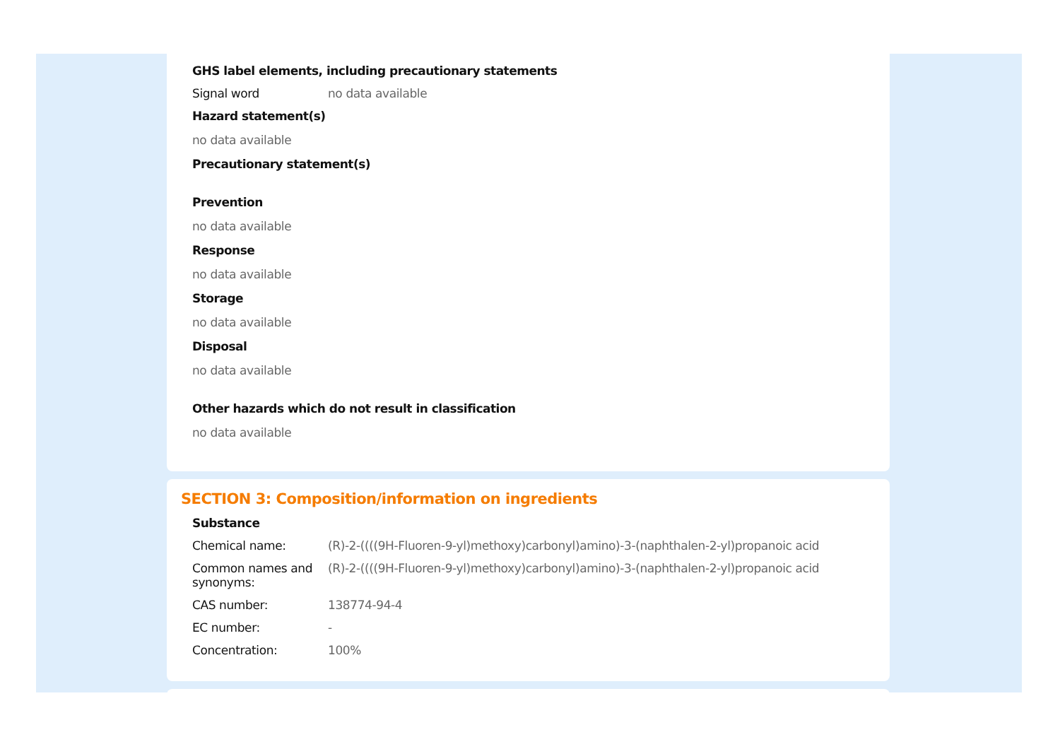GHS label elements, including precautionary statements
| Signal word | no data available |
Hazard statement(s)
no data available
Precautionary statement(s)
Prevention
no data available
Response
no data available
Storage
no data available
Disposal
no data available
Other hazards which do not result in classification
no data available
SECTION 3: Composition/information on ingredients
Substance
| Chemical name: | (R)-2-((((9H-Fluoren-9-yl)methoxy)carbonyl)amino)-3-(naphthalen-2-yl)propanoic acid |
| Common names and synonyms: | (R)-2-((((9H-Fluoren-9-yl)methoxy)carbonyl)amino)-3-(naphthalen-2-yl)propanoic acid |
| CAS number: | 138774-94-4 |
| EC number: | - |
| Concentration: | 100% |